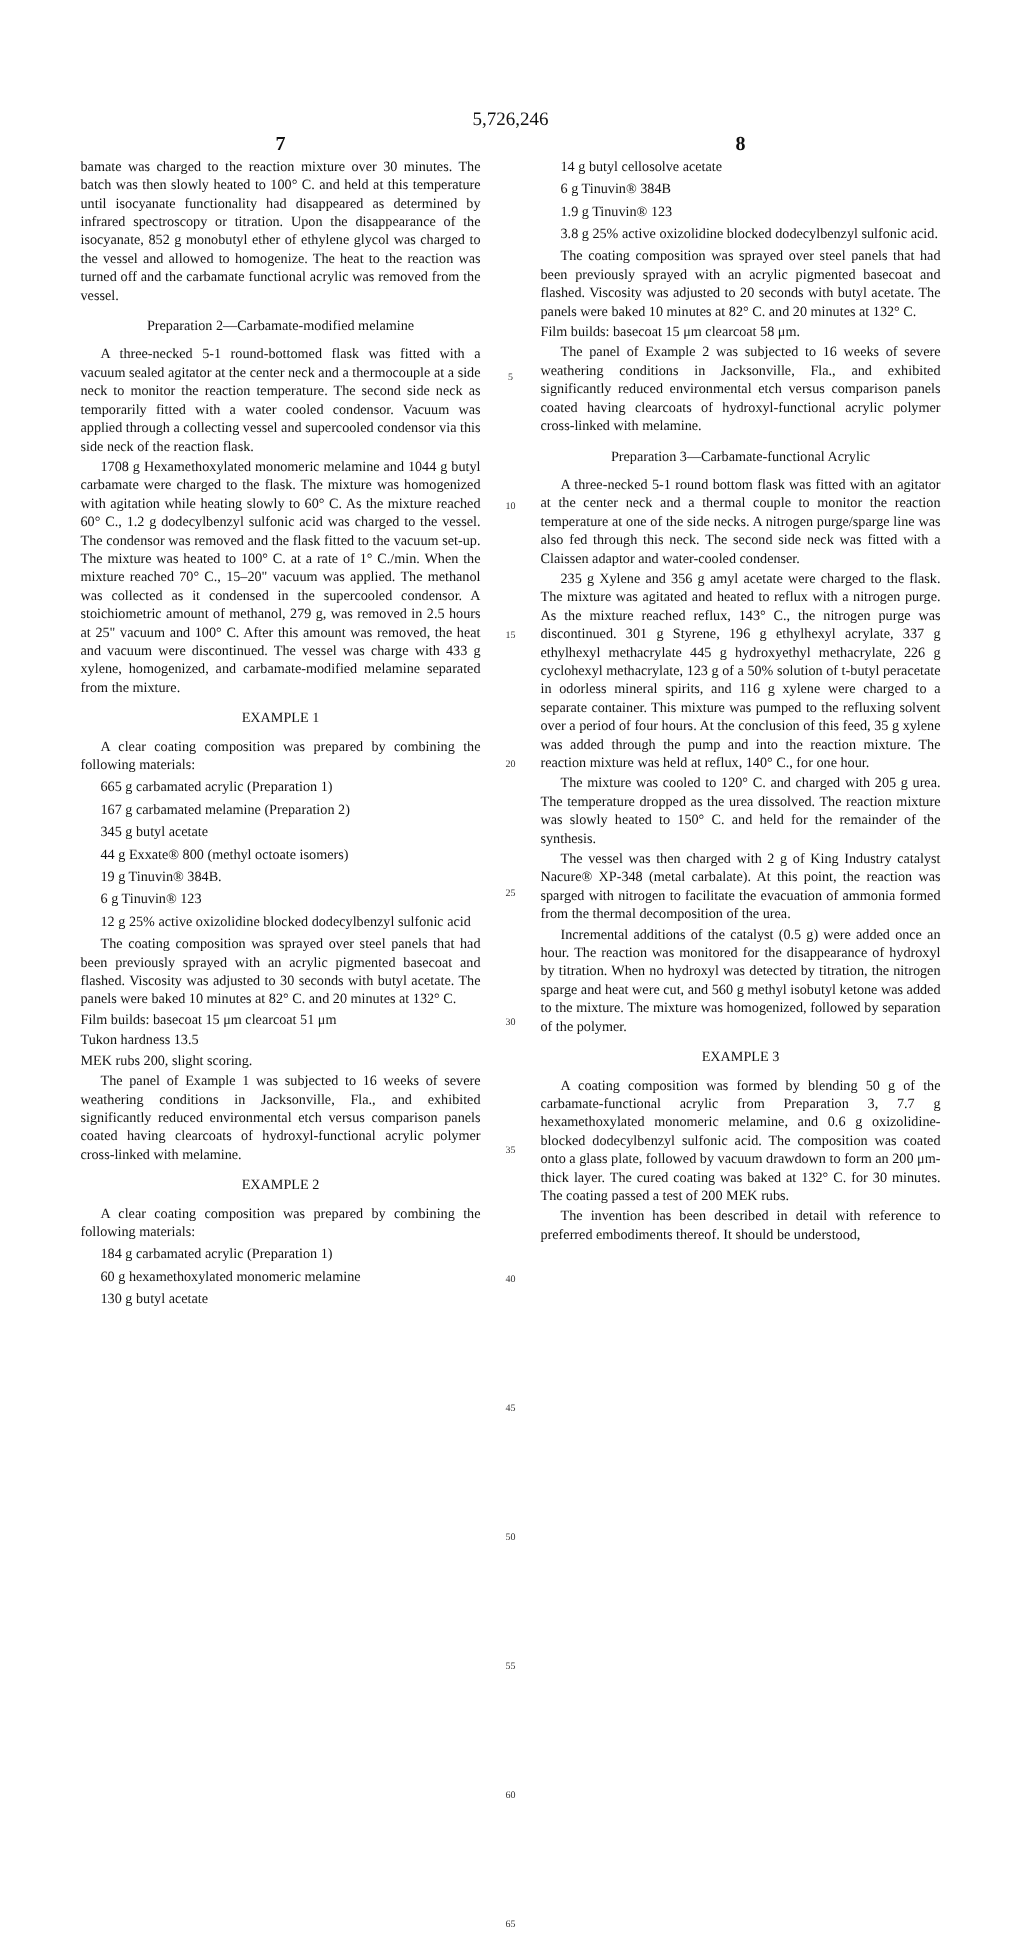5,726,246
7
bamate was charged to the reaction mixture over 30 minutes. The batch was then slowly heated to 100° C. and held at this temperature until isocyanate functionality had disappeared as determined by infrared spectroscopy or titration. Upon the disappearance of the isocyanate, 852 g monobutyl ether of ethylene glycol was charged to the vessel and allowed to homogenize. The heat to the reaction was turned off and the carbamate functional acrylic was removed from the vessel.
Preparation 2—Carbamate-modified melamine
A three-necked 5-1 round-bottomed flask was fitted with a vacuum sealed agitator at the center neck and a thermocouple at a side neck to monitor the reaction temperature. The second side neck as temporarily fitted with a water cooled condensor. Vacuum was applied through a collecting vessel and supercooled condensor via this side neck of the reaction flask.
1708 g Hexamethoxylated monomeric melamine and 1044 g butyl carbamate were charged to the flask. The mixture was homogenized with agitation while heating slowly to 60° C. As the mixture reached 60° C., 1.2 g dodecylbenzyl sulfonic acid was charged to the vessel. The condensor was removed and the flask fitted to the vacuum set-up. The mixture was heated to 100° C. at a rate of 1° C./min. When the mixture reached 70° C., 15–20" vacuum was applied. The methanol was collected as it condensed in the supercooled condensor. A stoichiometric amount of methanol, 279 g, was removed in 2.5 hours at 25" vacuum and 100° C. After this amount was removed, the heat and vacuum were discontinued. The vessel was charge with 433 g xylene, homogenized, and carbamate-modified melamine separated from the mixture.
EXAMPLE 1
A clear coating composition was prepared by combining the following materials:
665 g carbamated acrylic (Preparation 1)
167 g carbamated melamine (Preparation 2)
345 g butyl acetate
44 g Exxate® 800 (methyl octoate isomers)
19 g Tinuvin® 384B.
6 g Tinuvin® 123
12 g 25% active oxizolidine blocked dodecylbenzyl sulfonic acid
The coating composition was sprayed over steel panels that had been previously sprayed with an acrylic pigmented basecoat and flashed. Viscosity was adjusted to 30 seconds with butyl acetate. The panels were baked 10 minutes at 82° C. and 20 minutes at 132° C.
Film builds: basecoat 15 μm clearcoat 51 μm
Tukon hardness 13.5
MEK rubs 200, slight scoring.
The panel of Example 1 was subjected to 16 weeks of severe weathering conditions in Jacksonville, Fla., and exhibited significantly reduced environmental etch versus comparison panels coated having clearcoats of hydroxyl-functional acrylic polymer cross-linked with melamine.
EXAMPLE 2
A clear coating composition was prepared by combining the following materials:
184 g carbamated acrylic (Preparation 1)
60 g hexamethoxylated monomeric melamine
130 g butyl acetate
5
10
15
20
25
30
35
40
45
50
55
60
65
8
14 g butyl cellosolve acetate
6 g Tinuvin® 384B
1.9 g Tinuvin® 123
3.8 g 25% active oxizolidine blocked dodecylbenzyl sulfonic acid.
The coating composition was sprayed over steel panels that had been previously sprayed with an acrylic pigmented basecoat and flashed. Viscosity was adjusted to 20 seconds with butyl acetate. The panels were baked 10 minutes at 82° C. and 20 minutes at 132° C.
Film builds: basecoat 15 μm clearcoat 58 μm.
The panel of Example 2 was subjected to 16 weeks of severe weathering conditions in Jacksonville, Fla., and exhibited significantly reduced environmental etch versus comparison panels coated having clearcoats of hydroxyl-functional acrylic polymer cross-linked with melamine.
Preparation 3—Carbamate-functional Acrylic
A three-necked 5-1 round bottom flask was fitted with an agitator at the center neck and a thermal couple to monitor the reaction temperature at one of the side necks. A nitrogen purge/sparge line was also fed through this neck. The second side neck was fitted with a Claissen adaptor and water-cooled condenser.
235 g Xylene and 356 g amyl acetate were charged to the flask. The mixture was agitated and heated to reflux with a nitrogen purge. As the mixture reached reflux, 143° C., the nitrogen purge was discontinued. 301 g Styrene, 196 g ethylhexyl acrylate, 337 g ethylhexyl methacrylate 445 g hydroxyethyl methacrylate, 226 g cyclohexyl methacrylate, 123 g of a 50% solution of t-butyl peracetate in odorless mineral spirits, and 116 g xylene were charged to a separate container. This mixture was pumped to the refluxing solvent over a period of four hours. At the conclusion of this feed, 35 g xylene was added through the pump and into the reaction mixture. The reaction mixture was held at reflux, 140° C., for one hour.
The mixture was cooled to 120° C. and charged with 205 g urea. The temperature dropped as the urea dissolved. The reaction mixture was slowly heated to 150° C. and held for the remainder of the synthesis.
The vessel was then charged with 2 g of King Industry catalyst Nacure® XP-348 (metal carbalate). At this point, the reaction was sparged with nitrogen to facilitate the evacuation of ammonia formed from the thermal decomposition of the urea.
Incremental additions of the catalyst (0.5 g) were added once an hour. The reaction was monitored for the disappearance of hydroxyl by titration. When no hydroxyl was detected by titration, the nitrogen sparge and heat were cut, and 560 g methyl isobutyl ketone was added to the mixture. The mixture was homogenized, followed by separation of the polymer.
EXAMPLE 3
A coating composition was formed by blending 50 g of the carbamate-functional acrylic from Preparation 3, 7.7 g hexamethoxylated monomeric melamine, and 0.6 g oxizolidine-blocked dodecylbenzyl sulfonic acid. The composition was coated onto a glass plate, followed by vacuum drawdown to form an 200 μm-thick layer. The cured coating was baked at 132° C. for 30 minutes. The coating passed a test of 200 MEK rubs.
The invention has been described in detail with reference to preferred embodiments thereof. It should be understood,